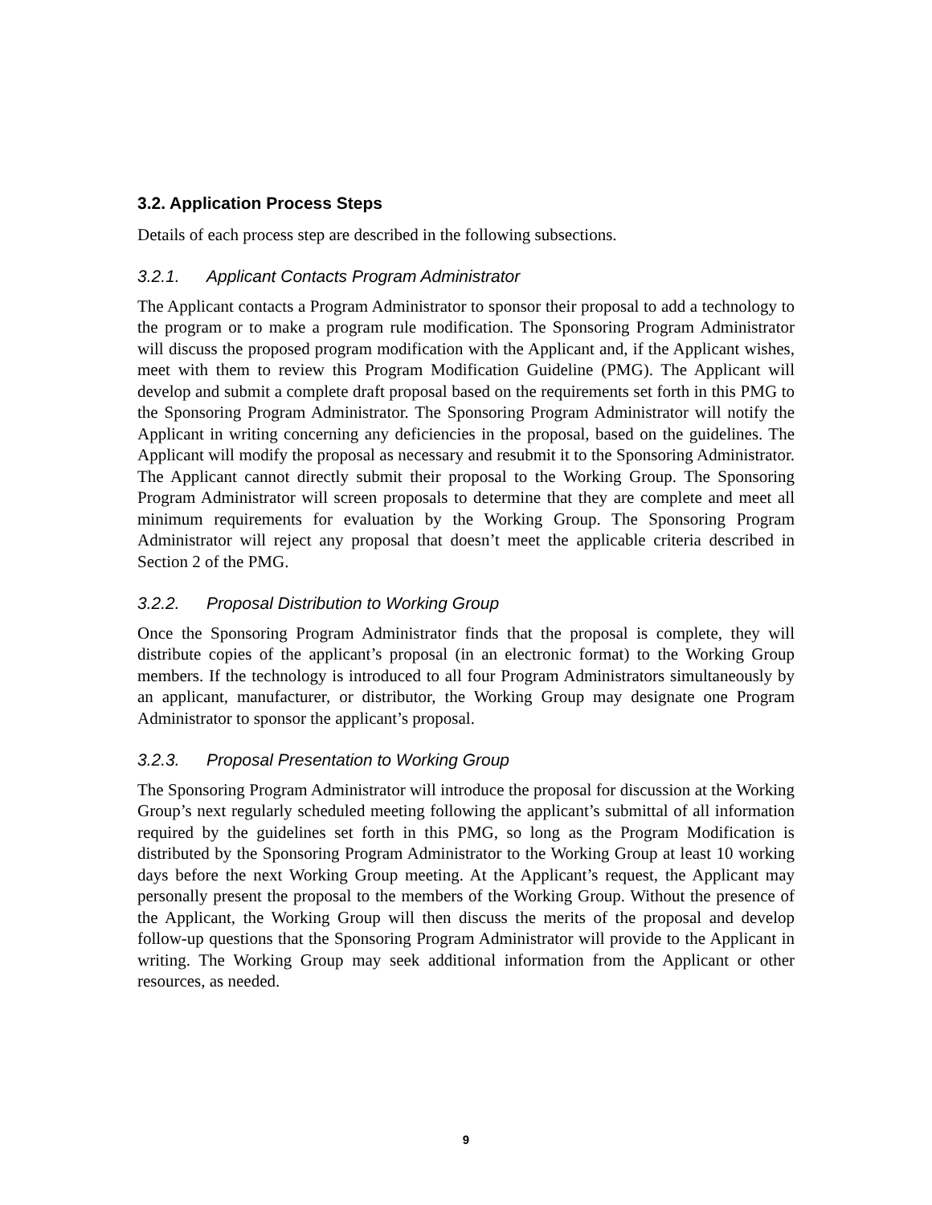3.2. Application Process Steps
Details of each process step are described in the following subsections.
3.2.1. Applicant Contacts Program Administrator
The Applicant contacts a Program Administrator to sponsor their proposal to add a technology to the program or to make a program rule modification. The Sponsoring Program Administrator will discuss the proposed program modification with the Applicant and, if the Applicant wishes, meet with them to review this Program Modification Guideline (PMG). The Applicant will develop and submit a complete draft proposal based on the requirements set forth in this PMG to the Sponsoring Program Administrator. The Sponsoring Program Administrator will notify the Applicant in writing concerning any deficiencies in the proposal, based on the guidelines. The Applicant will modify the proposal as necessary and resubmit it to the Sponsoring Administrator. The Applicant cannot directly submit their proposal to the Working Group. The Sponsoring Program Administrator will screen proposals to determine that they are complete and meet all minimum requirements for evaluation by the Working Group. The Sponsoring Program Administrator will reject any proposal that doesn’t meet the applicable criteria described in Section 2 of the PMG.
3.2.2. Proposal Distribution to Working Group
Once the Sponsoring Program Administrator finds that the proposal is complete, they will distribute copies of the applicant’s proposal (in an electronic format) to the Working Group members. If the technology is introduced to all four Program Administrators simultaneously by an applicant, manufacturer, or distributor, the Working Group may designate one Program Administrator to sponsor the applicant’s proposal.
3.2.3. Proposal Presentation to Working Group
The Sponsoring Program Administrator will introduce the proposal for discussion at the Working Group’s next regularly scheduled meeting following the applicant’s submittal of all information required by the guidelines set forth in this PMG, so long as the Program Modification is distributed by the Sponsoring Program Administrator to the Working Group at least 10 working days before the next Working Group meeting. At the Applicant’s request, the Applicant may personally present the proposal to the members of the Working Group. Without the presence of the Applicant, the Working Group will then discuss the merits of the proposal and develop follow-up questions that the Sponsoring Program Administrator will provide to the Applicant in writing. The Working Group may seek additional information from the Applicant or other resources, as needed.
9